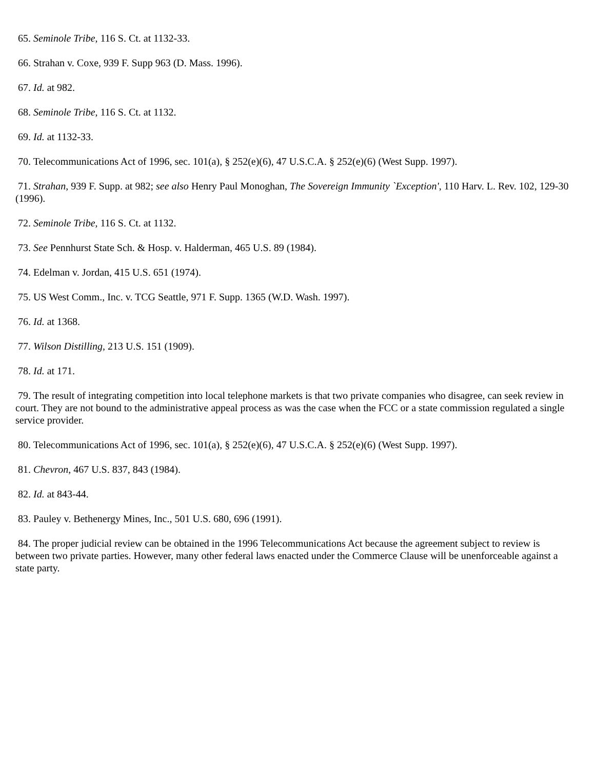65. Seminole Tribe, 116 S. Ct. at 1132-33.
66. Strahan v. Coxe, 939 F. Supp 963 (D. Mass. 1996).
67. Id. at 982.
68. Seminole Tribe, 116 S. Ct. at 1132.
69. Id. at 1132-33.
70. Telecommunications Act of 1996, sec. 101(a), § 252(e)(6), 47 U.S.C.A. § 252(e)(6) (West Supp. 1997).
71. Strahan, 939 F. Supp. at 982; see also Henry Paul Monoghan, The Sovereign Immunity `Exception', 110 Harv. L. Rev. 102, 129-30 (1996).
72. Seminole Tribe, 116 S. Ct. at 1132.
73. See Pennhurst State Sch. & Hosp. v. Halderman, 465 U.S. 89 (1984).
74. Edelman v. Jordan, 415 U.S. 651 (1974).
75. US West Comm., Inc. v. TCG Seattle, 971 F. Supp. 1365 (W.D. Wash. 1997).
76. Id. at 1368.
77. Wilson Distilling, 213 U.S. 151 (1909).
78. Id. at 171.
79. The result of integrating competition into local telephone markets is that two private companies who disagree, can seek review in court. They are not bound to the administrative appeal process as was the case when the FCC or a state commission regulated a single service provider.
80. Telecommunications Act of 1996, sec. 101(a), § 252(e)(6), 47 U.S.C.A. § 252(e)(6) (West Supp. 1997).
81. Chevron, 467 U.S. 837, 843 (1984).
82. Id. at 843-44.
83. Pauley v. Bethenergy Mines, Inc., 501 U.S. 680, 696 (1991).
84. The proper judicial review can be obtained in the 1996 Telecommunications Act because the agreement subject to review is between two private parties. However, many other federal laws enacted under the Commerce Clause will be unenforceable against a state party.